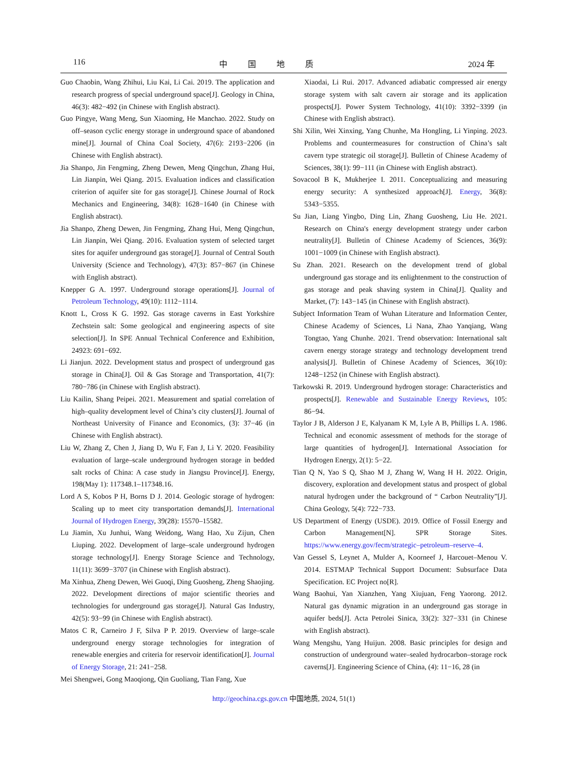116 中国地质 2024 年
Guo Chaobin, Wang Zhihui, Liu Kai, Li Cai. 2019. The application and research progress of special underground space[J]. Geology in China, 46(3): 482−492 (in Chinese with English abstract).
Guo Pingye, Wang Meng, Sun Xiaoming, He Manchao. 2022. Study on off–season cyclic energy storage in underground space of abandoned mine[J]. Journal of China Coal Society, 47(6): 2193−2206 (in Chinese with English abstract).
Jia Shanpo, Jin Fengming, Zheng Dewen, Meng Qingchun, Zhang Hui, Lin Jianpin, Wei Qiang. 2015. Evaluation indices and classification criterion of aquifer site for gas storage[J]. Chinese Journal of Rock Mechanics and Engineering, 34(8): 1628−1640 (in Chinese with English abstract).
Jia Shanpo, Zheng Dewen, Jin Fengming, Zhang Hui, Meng Qingchun, Lin Jianpin, Wei Qiang. 2016. Evaluation system of selected target sites for aquifer underground gas storage[J]. Journal of Central South University (Science and Technology), 47(3): 857−867 (in Chinese with English abstract).
Knepper G A. 1997. Underground storage operations[J]. Journal of Petroleum Technology, 49(10): 1112−1114.
Knott L, Cross K G. 1992. Gas storage caverns in East Yorkshire Zechstein salt: Some geological and engineering aspects of site selection[J]. In SPE Annual Technical Conference and Exhibition, 24923: 691−692.
Li Jianjun. 2022. Development status and prospect of underground gas storage in China[J]. Oil & Gas Storage and Transportation, 41(7): 780−786 (in Chinese with English abstract).
Liu Kailin, Shang Peipei. 2021. Measurement and spatial correlation of high–quality development level of China’s city clusters[J]. Journal of Northeast University of Finance and Economics, (3): 37−46 (in Chinese with English abstract).
Liu W, Zhang Z, Chen J, Jiang D, Wu F, Fan J, Li Y. 2020. Feasibility evaluation of large–scale underground hydrogen storage in bedded salt rocks of China: A case study in Jiangsu Province[J]. Energy, 198(May 1): 117348.1–117348.16.
Lord A S, Kobos P H, Borns D J. 2014. Geologic storage of hydrogen: Scaling up to meet city transportation demands[J]. International Journal of Hydrogen Energy, 39(28): 15570–15582.
Lu Jiamin, Xu Junhui, Wang Weidong, Wang Hao, Xu Zijun, Chen Liuping. 2022. Development of large–scale underground hydrogen storage technology[J]. Energy Storage Science and Technology, 11(11): 3699−3707 (in Chinese with English abstract).
Ma Xinhua, Zheng Dewen, Wei Guoqi, Ding Guosheng, Zheng Shaojing. 2022. Development directions of major scientific theories and technologies for underground gas storage[J]. Natural Gas Industry, 42(5): 93−99 (in Chinese with English abstract).
Matos C R, Carneiro J F, Silva P P. 2019. Overview of large–scale underground energy storage technologies for integration of renewable energies and criteria for reservoir identification[J]. Journal of Energy Storage, 21: 241−258.
Mei Shengwei, Gong Maoqiong, Qin Guoliang, Tian Fang, Xue
Xiaodai, Li Rui. 2017. Advanced adiabatic compressed air energy storage system with salt cavern air storage and its application prospects[J]. Power System Technology, 41(10): 3392−3399 (in Chinese with English abstract).
Shi Xilin, Wei Xinxing, Yang Chunhe, Ma Hongling, Li Yinping. 2023. Problems and countermeasures for construction of China’s salt cavern type strategic oil storage[J]. Bulletin of Chinese Academy of Sciences, 38(1): 99−111 (in Chinese with English abstract).
Sovacool B K, Mukherjee I. 2011. Conceptualizing and measuring energy security: A synthesized approach[J]. Energy, 36(8): 5343−5355.
Su Jian, Liang Yingbo, Ding Lin, Zhang Guosheng, Liu He. 2021. Research on China's energy development strategy under carbon neutrality[J]. Bulletin of Chinese Academy of Sciences, 36(9): 1001−1009 (in Chinese with English abstract).
Su Zhan. 2021. Research on the development trend of global underground gas storage and its enlightenment to the construction of gas storage and peak shaving system in China[J]. Quality and Market, (7): 143−145 (in Chinese with English abstract).
Subject Information Team of Wuhan Literature and Information Center, Chinese Academy of Sciences, Li Nana, Zhao Yanqiang, Wang Tongtao, Yang Chunhe. 2021. Trend observation: International salt cavern energy storage strategy and technology development trend analysis[J]. Bulletin of Chinese Academy of Sciences, 36(10): 1248−1252 (in Chinese with English abstract).
Tarkowski R. 2019. Underground hydrogen storage: Characteristics and prospects[J]. Renewable and Sustainable Energy Reviews, 105: 86−94.
Taylor J B, Alderson J E, Kalyanam K M, Lyle A B, Phillips L A. 1986. Technical and economic assessment of methods for the storage of large quantities of hydrogen[J]. International Association for Hydrogen Energy, 2(1): 5−22.
Tian Q N, Yao S Q, Shao M J, Zhang W, Wang H H. 2022. Origin, discovery, exploration and development status and prospect of global natural hydrogen under the background of “ Carbon Neutrality”[J]. China Geology, 5(4): 722−733.
US Department of Energy (USDE). 2019. Office of Fossil Energy and Carbon Management[N]. SPR Storage Sites. https://www.energy.gov/fecm/strategic–petroleum–reserve–4.
Van Gessel S, Leynet A, Mulder A, Koorneef J, Harcouet–Menou V. 2014. ESTMAP Technical Support Document: Subsurface Data Specification. EC Project no[R].
Wang Baohui, Yan Xianzhen, Yang Xiujuan, Feng Yaorong. 2012. Natural gas dynamic migration in an underground gas storage in aquifer beds[J]. Acta Petrolei Sinica, 33(2): 327−331 (in Chinese with English abstract).
Wang Mengshu, Yang Huijun. 2008. Basic principles for design and construction of underground water–sealed hydrocarbon–storage rock caverns[J]. Engineering Science of China, (4): 11−16, 28 (in
http://geochina.cgs.gov.cn 中国地质, 2024, 51(1)